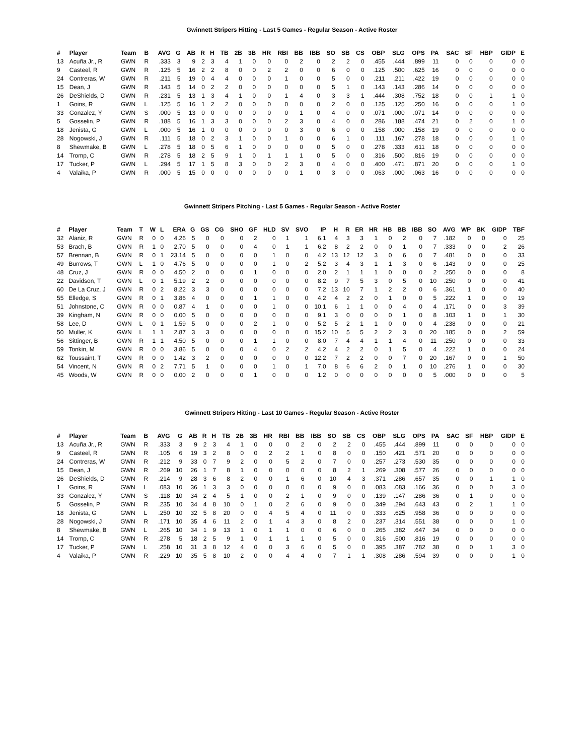Gwinnett Stripers Hitting - Last 5 Games - Regular Season - Active Roster
| # | Player | Team | B | AVG | G | AB | R | H | TB | 2B | 3B | HR | RBI | BB | IBB | SO | SB | CS | OBP | SLG | OPS | PA | SAC | SF | HBP | GIDP | E |
| --- | --- | --- | --- | --- | --- | --- | --- | --- | --- | --- | --- | --- | --- | --- | --- | --- | --- | --- | --- | --- | --- | --- | --- | --- | --- | --- | --- |
| 13 | Acuña Jr., R | GWN | R | .333 | 3 | 9 | 2 | 3 | 4 | 1 | 0 | 0 | 0 | 2 | 0 | 2 | 2 | 0 | .455 | .444 | .899 | 11 | 0 | 0 | 0 | 0 | 0 |
| 9 | Casteel, R | GWN | R | .125 | 5 | 16 | 2 | 2 | 8 | 0 | 0 | 2 | 2 | 0 | 0 | 6 | 0 | 0 | .125 | .500 | .625 | 16 | 0 | 0 | 0 | 0 | 0 |
| 24 | Contreras, W | GWN | R | .211 | 5 | 19 | 0 | 4 | 4 | 0 | 0 | 0 | 1 | 0 | 0 | 5 | 0 | 0 | .211 | .211 | .422 | 19 | 0 | 0 | 0 | 0 | 0 |
| 15 | Dean, J | GWN | R | .143 | 5 | 14 | 0 | 2 | 2 | 0 | 0 | 0 | 0 | 0 | 0 | 5 | 1 | 0 | .143 | .143 | .286 | 14 | 0 | 0 | 0 | 0 | 0 |
| 26 | DeShields, D | GWN | R | .231 | 5 | 13 | 1 | 3 | 4 | 1 | 0 | 0 | 1 | 4 | 0 | 3 | 3 | 1 | .444 | .308 | .752 | 18 | 0 | 0 | 1 | 1 | 0 |
| 1 | Goins, R | GWN | L | .125 | 5 | 16 | 1 | 2 | 2 | 0 | 0 | 0 | 0 | 0 | 0 | 2 | 0 | 0 | .125 | .125 | .250 | 16 | 0 | 0 | 0 | 1 | 0 |
| 33 | Gonzalez, Y | GWN | S | .000 | 5 | 13 | 0 | 0 | 0 | 0 | 0 | 0 | 0 | 1 | 0 | 4 | 0 | 0 | .071 | .000 | .071 | 14 | 0 | 0 | 0 | 0 | 0 |
| 5 | Gosselin, P | GWN | R | .188 | 5 | 16 | 1 | 3 | 3 | 0 | 0 | 0 | 2 | 3 | 0 | 4 | 0 | 0 | .286 | .188 | .474 | 21 | 0 | 2 | 0 | 1 | 0 |
| 18 | Jenista, G | GWN | L | .000 | 5 | 16 | 1 | 0 | 0 | 0 | 0 | 0 | 0 | 3 | 0 | 6 | 0 | 0 | .158 | .000 | .158 | 19 | 0 | 0 | 0 | 0 | 0 |
| 28 | Nogowski, J | GWN | R | .111 | 5 | 18 | 0 | 2 | 3 | 1 | 0 | 0 | 1 | 0 | 0 | 6 | 1 | 0 | .111 | .167 | .278 | 18 | 0 | 0 | 0 | 1 | 0 |
| 8 | Shewmake, B | GWN | L | .278 | 5 | 18 | 0 | 5 | 6 | 1 | 0 | 0 | 0 | 0 | 0 | 5 | 0 | 0 | .278 | .333 | .611 | 18 | 0 | 0 | 0 | 0 | 0 |
| 14 | Tromp, C | GWN | R | .278 | 5 | 18 | 2 | 5 | 9 | 1 | 0 | 1 | 1 | 1 | 0 | 5 | 0 | 0 | .316 | .500 | .816 | 19 | 0 | 0 | 0 | 0 | 0 |
| 17 | Tucker, P | GWN | L | .294 | 5 | 17 | 1 | 5 | 8 | 3 | 0 | 0 | 2 | 3 | 0 | 4 | 0 | 0 | .400 | .471 | .871 | 20 | 0 | 0 | 0 | 1 | 0 |
| 4 | Valaika, P | GWN | R | .000 | 5 | 15 | 0 | 0 | 0 | 0 | 0 | 0 | 0 | 1 | 0 | 3 | 0 | 0 | .063 | .000 | .063 | 16 | 0 | 0 | 0 | 0 | 0 |
Gwinnett Stripers Pitching - Last 5 Games - Regular Season - Active Roster
| # | Player | Team | T | W | L | ERA | G | GS | CG | SHO | GF | HLD | SV | SVO | IP | H | R | ER | HR | HB | BB | IBB | SO | AVG | WP | BK | GIDP | TBF |
| --- | --- | --- | --- | --- | --- | --- | --- | --- | --- | --- | --- | --- | --- | --- | --- | --- | --- | --- | --- | --- | --- | --- | --- | --- | --- | --- | --- | --- |
| 32 | Alaniz, R | GWN | R | 0 | 0 | 4.26 | 5 | 0 | 0 | 0 | 2 | 0 | 1 | 1 | 6.1 | 4 | 3 | 3 | 1 | 0 | 2 | 0 | 7 | .182 | 0 | 0 | 0 | 25 |
| 53 | Brach, B | GWN | R | 1 | 0 | 2.70 | 5 | 0 | 0 | 0 | 4 | 0 | 1 | 1 | 6.2 | 8 | 2 | 2 | 0 | 0 | 1 | 0 | 7 | .333 | 0 | 0 | 2 | 26 |
| 57 | Brennan, B | GWN | R | 0 | 1 | 23.14 | 5 | 0 | 0 | 0 | 0 | 1 | 0 | 0 | 4.2 | 13 | 12 | 12 | 3 | 0 | 6 | 0 | 7 | .481 | 0 | 0 | 0 | 33 |
| 49 | Burrows, T | GWN | L | 1 | 0 | 4.76 | 5 | 0 | 0 | 0 | 0 | 1 | 0 | 2 | 5.2 | 3 | 4 | 3 | 1 | 1 | 3 | 0 | 6 | .143 | 0 | 0 | 0 | 25 |
| 48 | Cruz, J | GWN | R | 0 | 0 | 4.50 | 2 | 0 | 0 | 0 | 1 | 0 | 0 | 0 | 2.0 | 2 | 1 | 1 | 1 | 0 | 0 | 0 | 2 | .250 | 0 | 0 | 0 | 8 |
| 22 | Davidson, T | GWN | L | 0 | 1 | 5.19 | 2 | 2 | 0 | 0 | 0 | 0 | 0 | 0 | 8.2 | 9 | 7 | 5 | 3 | 0 | 5 | 0 | 10 | .250 | 0 | 0 | 0 | 41 |
| 60 | De La Cruz, J | GWN | R | 0 | 2 | 8.22 | 3 | 3 | 0 | 0 | 0 | 0 | 0 | 0 | 7.2 | 13 | 10 | 7 | 1 | 2 | 2 | 0 | 6 | .361 | 1 | 0 | 0 | 40 |
| 55 | Elledge, S | GWN | R | 0 | 1 | 3.86 | 4 | 0 | 0 | 0 | 1 | 1 | 0 | 0 | 4.2 | 4 | 2 | 2 | 0 | 1 | 0 | 0 | 5 | .222 | 1 | 0 | 0 | 19 |
| 51 | Johnstone, C | GWN | R | 0 | 0 | 0.87 | 4 | 1 | 0 | 0 | 0 | 1 | 0 | 0 | 10.1 | 6 | 1 | 1 | 0 | 0 | 4 | 0 | 4 | .171 | 0 | 0 | 3 | 39 |
| 39 | Kingham, N | GWN | R | 0 | 0 | 0.00 | 5 | 0 | 0 | 0 | 0 | 0 | 0 | 0 | 9.1 | 3 | 0 | 0 | 0 | 0 | 1 | 0 | 8 | .103 | 1 | 0 | 1 | 30 |
| 58 | Lee, D | GWN | L | 0 | 1 | 1.59 | 5 | 0 | 0 | 0 | 2 | 1 | 0 | 0 | 5.2 | 5 | 2 | 1 | 1 | 0 | 0 | 0 | 4 | .238 | 0 | 0 | 0 | 21 |
| 50 | Muller, K | GWN | L | 1 | 1 | 2.87 | 3 | 3 | 0 | 0 | 0 | 0 | 0 | 0 | 15.2 | 10 | 5 | 5 | 2 | 2 | 3 | 0 | 20 | .185 | 0 | 0 | 2 | 59 |
| 56 | Sittinger, B | GWN | R | 1 | 1 | 4.50 | 5 | 0 | 0 | 0 | 1 | 1 | 0 | 0 | 8.0 | 7 | 4 | 4 | 1 | 1 | 4 | 0 | 11 | .250 | 0 | 0 | 0 | 33 |
| 59 | Tonkin, M | GWN | R | 0 | 0 | 3.86 | 5 | 0 | 0 | 0 | 4 | 0 | 2 | 2 | 4.2 | 4 | 2 | 2 | 0 | 1 | 5 | 0 | 4 | .222 | 1 | 0 | 0 | 24 |
| 62 | Toussaint, T | GWN | R | 0 | 0 | 1.42 | 3 | 2 | 0 | 0 | 0 | 0 | 0 | 0 | 12.2 | 7 | 2 | 2 | 0 | 0 | 7 | 0 | 20 | .167 | 0 | 0 | 1 | 50 |
| 54 | Vincent, N | GWN | R | 0 | 2 | 7.71 | 5 | 1 | 0 | 0 | 0 | 1 | 0 | 1 | 7.0 | 8 | 6 | 6 | 2 | 0 | 1 | 0 | 10 | .276 | 1 | 0 | 0 | 30 |
| 45 | Woods, W | GWN | R | 0 | 0 | 0.00 | 2 | 0 | 0 | 0 | 1 | 0 | 0 | 0 | 1.2 | 0 | 0 | 0 | 0 | 0 | 0 | 0 | 5 | .000 | 0 | 0 | 0 | 5 |
Gwinnett Stripers Hitting - Last 10 Games - Regular Season - Active Roster
| # | Player | Team | B | AVG | G | AB | R | H | TB | 2B | 3B | HR | RBI | BB | IBB | SO | SB | CS | OBP | SLG | OPS | PA | SAC | SF | HBP | GIDP | E |
| --- | --- | --- | --- | --- | --- | --- | --- | --- | --- | --- | --- | --- | --- | --- | --- | --- | --- | --- | --- | --- | --- | --- | --- | --- | --- | --- | --- |
| 13 | Acuña Jr., R | GWN | R | .333 | 3 | 9 | 2 | 3 | 4 | 1 | 0 | 0 | 0 | 2 | 0 | 2 | 2 | 0 | .455 | .444 | .899 | 11 | 0 | 0 | 0 | 0 | 0 |
| 9 | Casteel, R | GWN | R | .105 | 6 | 19 | 3 | 2 | 8 | 0 | 0 | 2 | 2 | 1 | 0 | 8 | 0 | 0 | .150 | .421 | .571 | 20 | 0 | 0 | 0 | 0 | 0 |
| 24 | Contreras, W | GWN | R | .212 | 9 | 33 | 0 | 7 | 9 | 2 | 0 | 0 | 5 | 2 | 0 | 7 | 0 | 0 | .257 | .273 | .530 | 35 | 0 | 0 | 0 | 0 | 0 |
| 15 | Dean, J | GWN | R | .269 | 10 | 26 | 1 | 7 | 8 | 1 | 0 | 0 | 0 | 0 | 0 | 8 | 2 | 1 | .269 | .308 | .577 | 26 | 0 | 0 | 0 | 0 | 0 |
| 26 | DeShields, D | GWN | R | .214 | 9 | 28 | 3 | 6 | 8 | 2 | 0 | 0 | 1 | 6 | 0 | 10 | 4 | 3 | .371 | .286 | .657 | 35 | 0 | 0 | 1 | 1 | 0 |
| 1 | Goins, R | GWN | L | .083 | 10 | 36 | 1 | 3 | 3 | 0 | 0 | 0 | 0 | 0 | 0 | 9 | 0 | 0 | .083 | .083 | .166 | 36 | 0 | 0 | 0 | 3 | 0 |
| 33 | Gonzalez, Y | GWN | S | .118 | 10 | 34 | 2 | 4 | 5 | 1 | 0 | 0 | 2 | 1 | 0 | 9 | 0 | 0 | .139 | .147 | .286 | 36 | 0 | 1 | 0 | 0 | 0 |
| 5 | Gosselin, P | GWN | R | .235 | 10 | 34 | 4 | 8 | 10 | 0 | 1 | 0 | 2 | 6 | 0 | 9 | 0 | 0 | .349 | .294 | .643 | 43 | 0 | 2 | 1 | 1 | 0 |
| 18 | Jenista, G | GWN | L | .250 | 10 | 32 | 5 | 8 | 20 | 0 | 0 | 4 | 5 | 4 | 0 | 11 | 0 | 0 | .333 | .625 | .958 | 36 | 0 | 0 | 0 | 0 | 0 |
| 28 | Nogowski, J | GWN | R | .171 | 10 | 35 | 4 | 6 | 11 | 2 | 0 | 1 | 4 | 3 | 0 | 8 | 2 | 0 | .237 | .314 | .551 | 38 | 0 | 0 | 0 | 1 | 0 |
| 8 | Shewmake, B | GWN | L | .265 | 10 | 34 | 1 | 9 | 13 | 1 | 0 | 1 | 1 | 0 | 0 | 6 | 0 | 0 | .265 | .382 | .647 | 34 | 0 | 0 | 0 | 0 | 0 |
| 14 | Tromp, C | GWN | R | .278 | 5 | 18 | 2 | 5 | 9 | 1 | 0 | 1 | 1 | 1 | 0 | 5 | 0 | 0 | .316 | .500 | .816 | 19 | 0 | 0 | 0 | 0 | 0 |
| 17 | Tucker, P | GWN | L | .258 | 10 | 31 | 3 | 8 | 12 | 4 | 0 | 0 | 3 | 6 | 0 | 5 | 0 | 0 | .395 | .387 | .782 | 38 | 0 | 0 | 1 | 3 | 0 |
| 4 | Valaika, P | GWN | R | .229 | 10 | 35 | 5 | 8 | 10 | 2 | 0 | 0 | 4 | 4 | 0 | 7 | 1 | 1 | .308 | .286 | .594 | 39 | 0 | 0 | 0 | 1 | 0 |